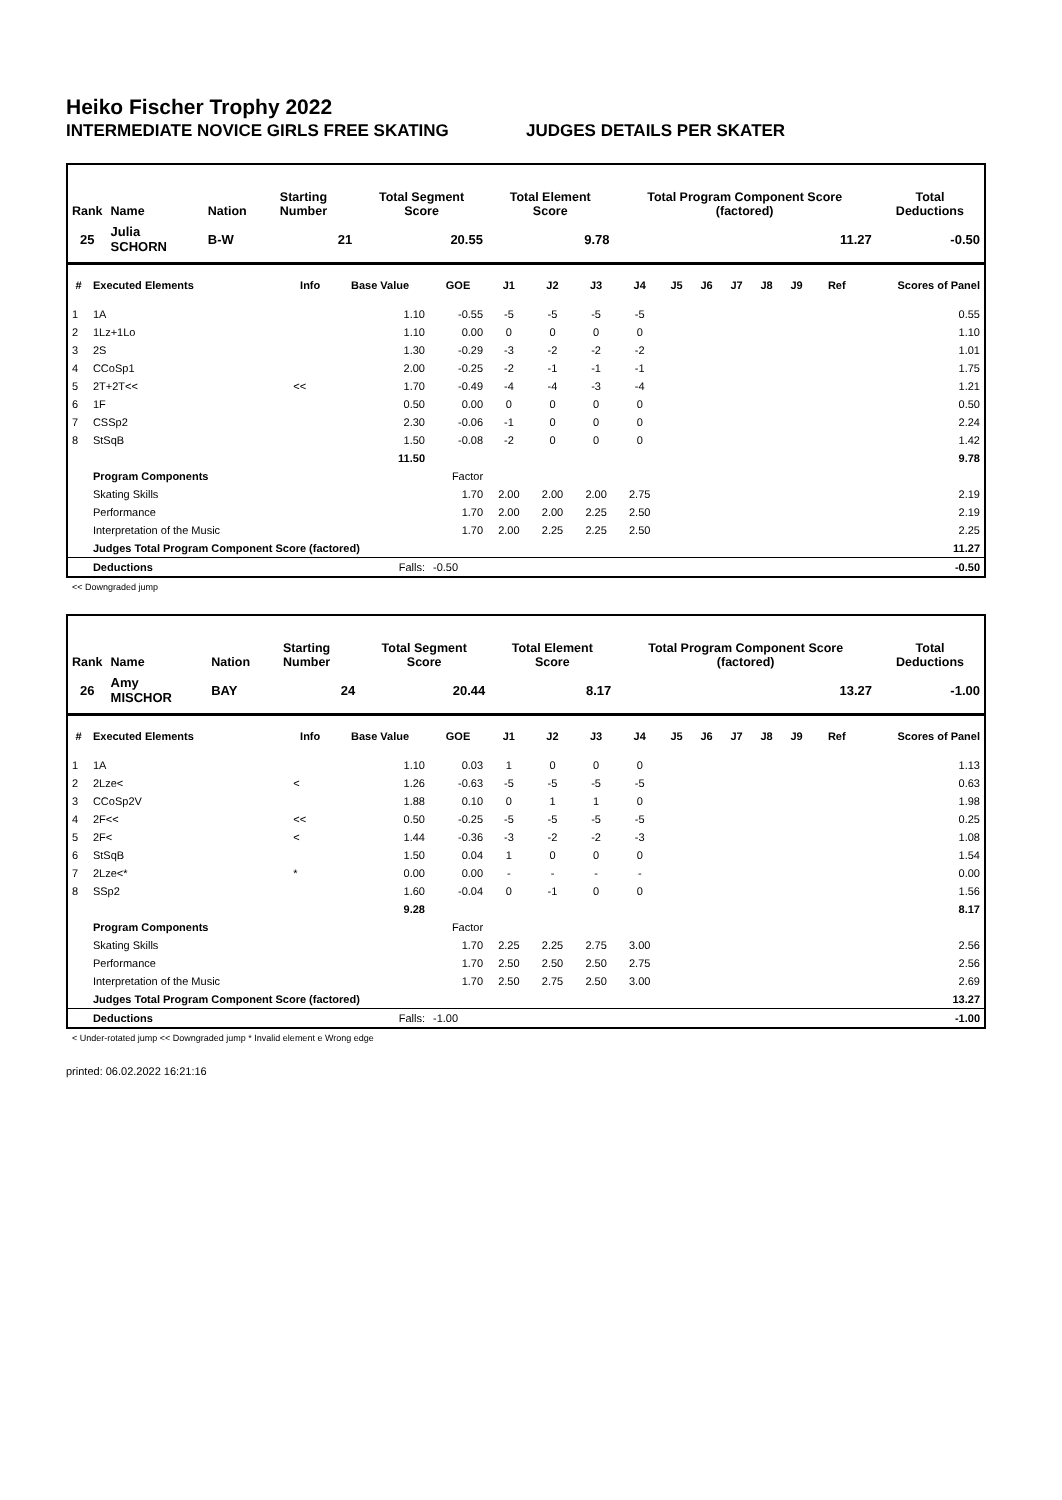Heiko Fischer Trophy 2022
INTERMEDIATE NOVICE GIRLS FREE SKATING JUDGES DETAILS PER SKATER
| Rank | Name | Nation | Starting Number | Total Segment Score | Total Element Score | Total Program Component Score (factored) | Total Deductions |
| --- | --- | --- | --- | --- | --- | --- | --- |
| 25 | Julia SCHORN | B-W | 21 | 20.55 | 9.78 | 11.27 | -0.50 |
| # | Executed Elements | Info | Base Value | GOE | J1 | J2 | J3 | J4 | J5 | J6 | J7 | J8 | J9 | Ref | Scores of Panel |
| --- | --- | --- | --- | --- | --- | --- | --- | --- | --- | --- | --- | --- | --- | --- | --- |
| 1 | 1A | | 1.10 | -0.55 | -5 | -5 | -5 | -5 | | | | | | | 0.55 |
| 2 | 1Lz+1Lo | | 1.10 | 0.00 | 0 | 0 | 0 | 0 | | | | | | | 1.10 |
| 3 | 2S | | 1.30 | -0.29 | -3 | -2 | -2 | -2 | | | | | | | 1.01 |
| 4 | CCoSp1 | | 2.00 | -0.25 | -2 | -1 | -1 | -1 | | | | | | | 1.75 |
| 5 | 2T+2T<< | << | 1.70 | -0.49 | -4 | -4 | -3 | -4 | | | | | | | 1.21 |
| 6 | 1F | | 0.50 | 0.00 | 0 | 0 | 0 | 0 | | | | | | | 0.50 |
| 7 | CSSp2 | | 2.30 | -0.06 | -1 | 0 | 0 | 0 | | | | | | | 2.24 |
| 8 | StSqB | | 1.50 | -0.08 | -2 | 0 | 0 | 0 | | | | | | | 1.42 |
| | | | 11.50 | | | | | | | | | | | | 9.78 |
| | Program Components | | | Factor | | | | | | | | | | | |
| | Skating Skills | | | 1.70 | 2.00 | 2.00 | 2.00 | 2.75 | | | | | | | 2.19 |
| | Performance | | | 1.70 | 2.00 | 2.00 | 2.25 | 2.50 | | | | | | | 2.19 |
| | Interpretation of the Music | | | 1.70 | 2.00 | 2.25 | 2.25 | 2.50 | | | | | | | 2.25 |
| | Judges Total Program Component Score (factored) | | | | | | | | | | | | | | 11.27 |
| | Deductions | | Falls: | -0.50 | | | | | | | | | | | -0.50 |
<< Downgraded jump
| Rank | Name | Nation | Starting Number | Total Segment Score | Total Element Score | Total Program Component Score (factored) | Total Deductions |
| --- | --- | --- | --- | --- | --- | --- | --- |
| 26 | Amy MISCHOR | BAY | 24 | 20.44 | 8.17 | 13.27 | -1.00 |
| # | Executed Elements | Info | Base Value | GOE | J1 | J2 | J3 | J4 | J5 | J6 | J7 | J8 | J9 | Ref | Scores of Panel |
| --- | --- | --- | --- | --- | --- | --- | --- | --- | --- | --- | --- | --- | --- | --- | --- |
| 1 | 1A | | 1.10 | 0.03 | 1 | 0 | 0 | 0 | | | | | | | 1.13 |
| 2 | 2Lze< | < | 1.26 | -0.63 | -5 | -5 | -5 | -5 | | | | | | | 0.63 |
| 3 | CCoSp2V | | 1.88 | 0.10 | 0 | 1 | 1 | 0 | | | | | | | 1.98 |
| 4 | 2F<< | << | 0.50 | -0.25 | -5 | -5 | -5 | -5 | | | | | | | 0.25 |
| 5 | 2F< | < | 1.44 | -0.36 | -3 | -2 | -2 | -3 | | | | | | | 1.08 |
| 6 | StSqB | | 1.50 | 0.04 | 1 | 0 | 0 | 0 | | | | | | | 1.54 |
| 7 | 2Lze<* | * | 0.00 | 0.00 | - | - | - | - | | | | | | | 0.00 |
| 8 | SSp2 | | 1.60 | -0.04 | 0 | -1 | 0 | 0 | | | | | | | 1.56 |
| | | | 9.28 | | | | | | | | | | | | 8.17 |
| | Program Components | | | Factor | | | | | | | | | | | |
| | Skating Skills | | | 1.70 | 2.25 | 2.25 | 2.75 | 3.00 | | | | | | | 2.56 |
| | Performance | | | 1.70 | 2.50 | 2.50 | 2.50 | 2.75 | | | | | | | 2.56 |
| | Interpretation of the Music | | | 1.70 | 2.50 | 2.75 | 2.50 | 3.00 | | | | | | | 2.69 |
| | Judges Total Program Component Score (factored) | | | | | | | | | | | | | | 13.27 |
| | Deductions | | Falls: | -1.00 | | | | | | | | | | | -1.00 |
< Under-rotated jump << Downgraded jump * Invalid element e Wrong edge
printed: 06.02.2022 16:21:16